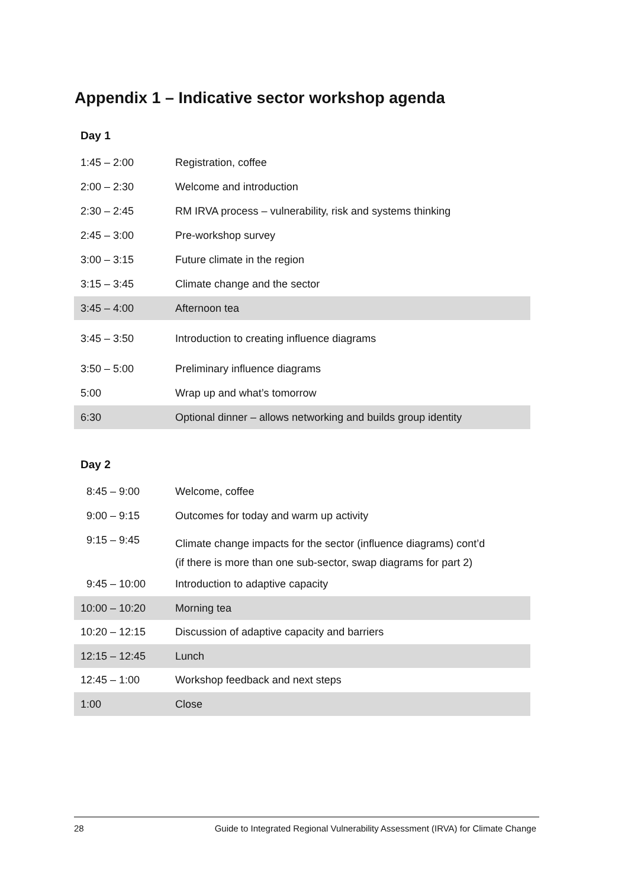Appendix 1 – Indicative sector workshop agenda
Day 1
| 1:45 – 2:00 | Registration, coffee |
| 2:00 – 2:30 | Welcome and introduction |
| 2:30 – 2:45 | RM IRVA process – vulnerability, risk and systems thinking |
| 2:45 – 3:00 | Pre-workshop survey |
| 3:00 – 3:15 | Future climate in the region |
| 3:15 – 3:45 | Climate change and the sector |
| 3:45 – 4:00 | Afternoon tea |
| 3:45 – 3:50 | Introduction to creating influence diagrams |
| 3:50 – 5:00 | Preliminary influence diagrams |
| 5:00 | Wrap up and what’s tomorrow |
| 6:30 | Optional dinner – allows networking and builds group identity |
Day 2
| 8:45 – 9:00 | Welcome, coffee |
| 9:00 – 9:15 | Outcomes for today and warm up activity |
| 9:15 – 9:45 | Climate change impacts for the sector (influence diagrams) cont’d (if there is more than one sub-sector, swap diagrams for part 2) |
| 9:45 – 10:00 | Introduction to adaptive capacity |
| 10:00 – 10:20 | Morning tea |
| 10:20 – 12:15 | Discussion of adaptive capacity and barriers |
| 12:15 – 12:45 | Lunch |
| 12:45 – 1:00 | Workshop feedback and next steps |
| 1:00 | Close |
28 Guide to Integrated Regional Vulnerability Assessment (IRVA) for Climate Change